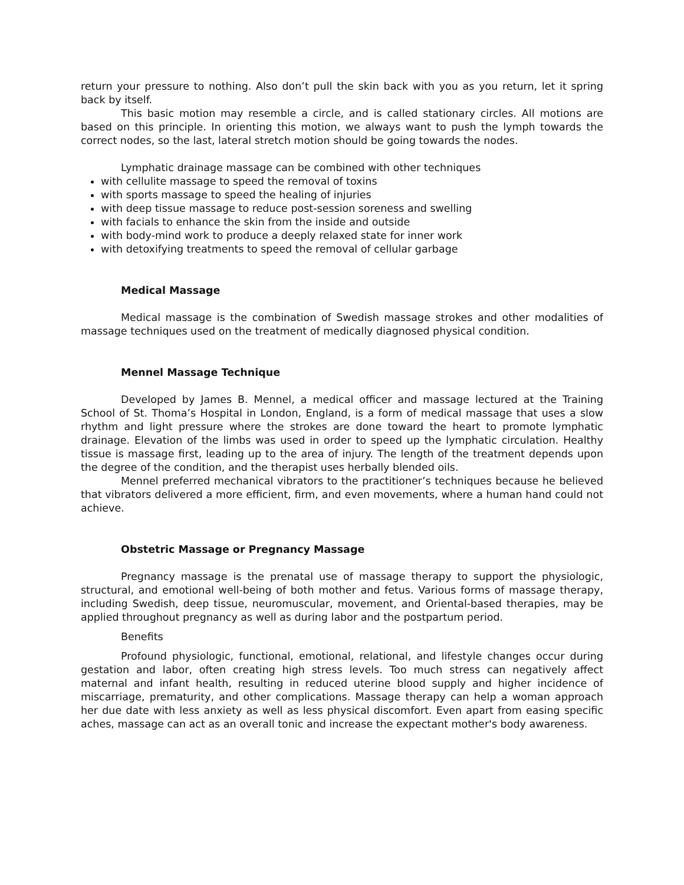return your pressure to nothing. Also don’t pull the skin back with you as you return, let it spring back by itself.
This basic motion may resemble a circle, and is called stationary circles. All motions are based on this principle. In orienting this motion, we always want to push the lymph towards the correct nodes, so the last, lateral stretch motion should be going towards the nodes.
Lymphatic drainage massage can be combined with other techniques
with cellulite massage to speed the removal of toxins
with sports massage to speed the healing of injuries
with deep tissue massage to reduce post-session soreness and swelling
with facials to enhance the skin from the inside and outside
with body-mind work to produce a deeply relaxed state for inner work
with detoxifying treatments to speed the removal of cellular garbage
Medical Massage
Medical massage is the combination of Swedish massage strokes and other modalities of massage techniques used on the treatment of medically diagnosed physical condition.
Mennel Massage Technique
Developed by James B. Mennel, a medical officer and massage lectured at the Training School of St. Thoma’s Hospital in London, England, is a form of medical massage that uses a slow rhythm and light pressure where the strokes are done toward the heart to promote lymphatic drainage. Elevation of the limbs was used in order to speed up the lymphatic circulation. Healthy tissue is massage first, leading up to the area of injury. The length of the treatment depends upon the degree of the condition, and the therapist uses herbally blended oils.
Mennel preferred mechanical vibrators to the practitioner’s techniques because he believed that vibrators delivered a more efficient, firm, and even movements, where a human hand could not achieve.
Obstetric Massage or Pregnancy Massage
Pregnancy massage is the prenatal use of massage therapy to support the physiologic, structural, and emotional well-being of both mother and fetus. Various forms of massage therapy, including Swedish, deep tissue, neuromuscular, movement, and Oriental-based therapies, may be applied throughout pregnancy as well as during labor and the postpartum period.
Benefits
Profound physiologic, functional, emotional, relational, and lifestyle changes occur during gestation and labor, often creating high stress levels. Too much stress can negatively affect maternal and infant health, resulting in reduced uterine blood supply and higher incidence of miscarriage, prematurity, and other complications. Massage therapy can help a woman approach her due date with less anxiety as well as less physical discomfort. Even apart from easing specific aches, massage can act as an overall tonic and increase the expectant mother's body awareness.